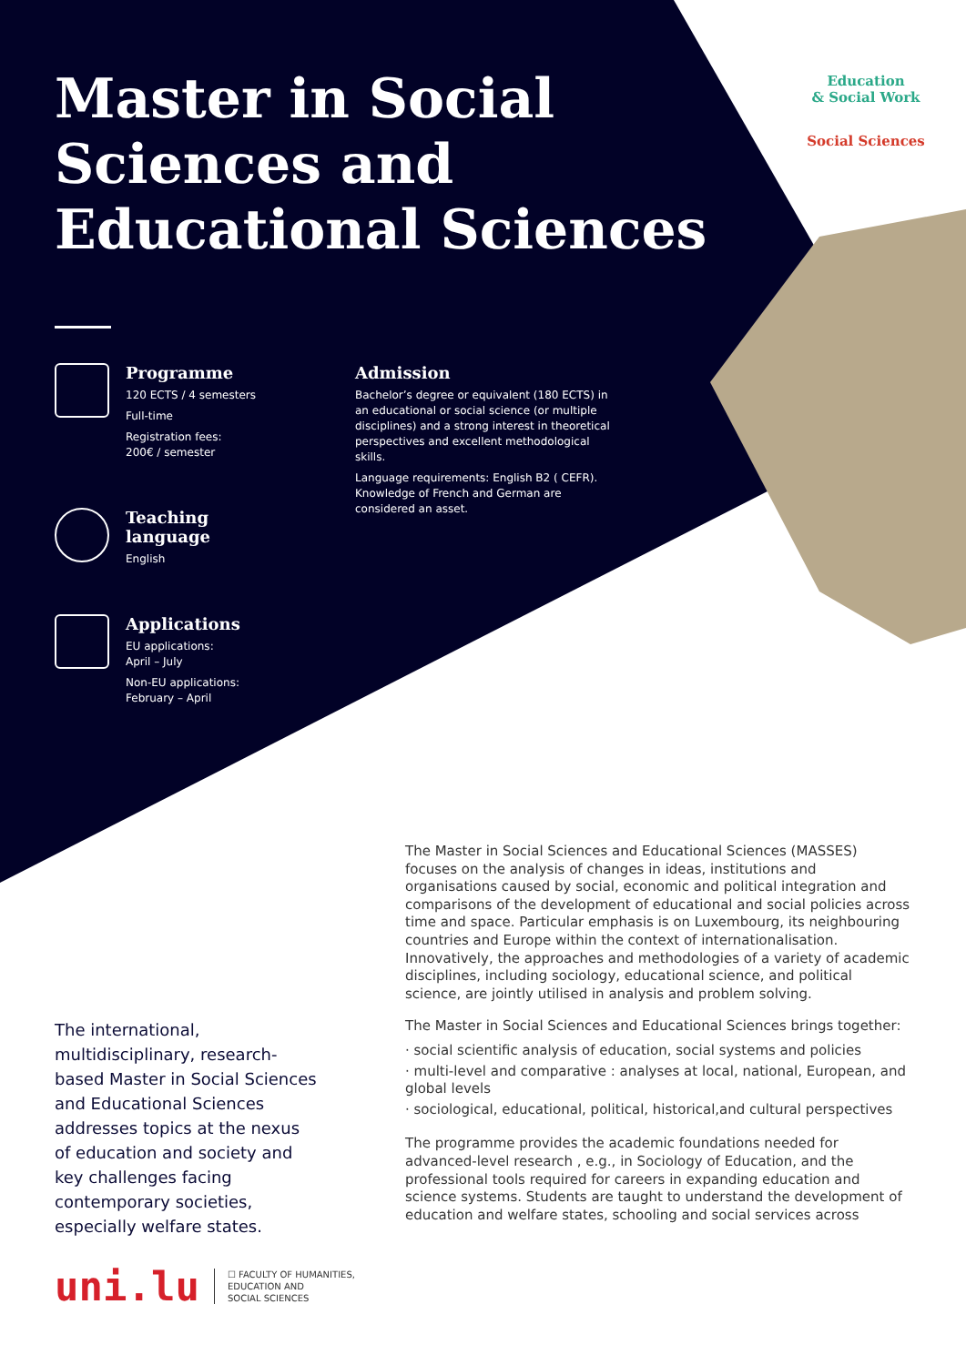Master in Social Sciences and Educational Sciences
Education
& Social Work
Social Sciences
Programme
120 ECTS / 4 semesters
Full-time
Registration fees:
200€ / semester
Teaching language
English
Applications
EU applications:
April – July
Non-EU applications:
February – April
Admission
Bachelor’s degree or equivalent (180 ECTS) in an educational or social science (or multiple disciplines) and a strong interest in theoretical perspectives and excellent methodological skills.
Language requirements: English B2 ( CEFR). Knowledge of French and German are considered an asset.
The Master in Social Sciences and Educational Sciences (MASSES) focuses on the analysis of changes in ideas, institutions and organisations caused by social, economic and political integration and comparisons of the development of educational and social policies across time and space. Particular emphasis is on Luxembourg, its neighbouring countries and Europe within the context of internationalisation. Innovatively, the approaches and methodologies of a variety of academic disciplines, including sociology, educational science, and political science, are jointly utilised in analysis and problem solving.
The Master in Social Sciences and Educational Sciences brings together:
· social scientific analysis of education, social systems and policies
· multi-level and comparative : analyses at local, national, European, and global levels
· sociological, educational, political, historical,and cultural perspectives
The programme provides the academic foundations needed for advanced-level research , e.g., in Sociology of Education, and the professional tools required for careers in expanding education and science systems. Students are taught to understand the development of education and welfare states, schooling and social services across
The international, multidisciplinary, research-based Master in Social Sciences and Educational Sciences addresses topics at the nexus of education and society and key challenges facing contemporary societies, especially welfare states.
uni.lu ☐ FACULTY OF HUMANITIES,
EDUCATION AND
SOCIAL SCIENCES